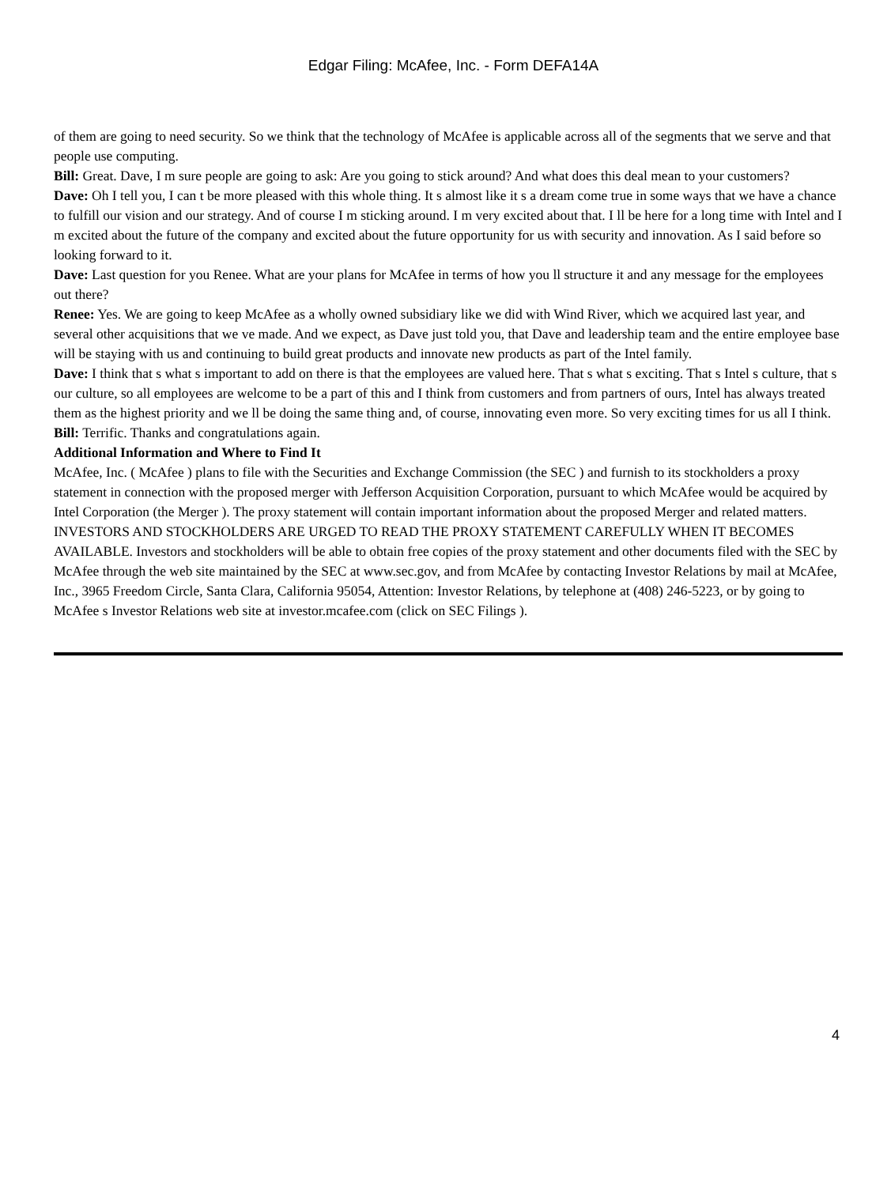Edgar Filing: McAfee, Inc. - Form DEFA14A
of them are going to need security. So we think that the technology of McAfee is applicable across all of the segments that we serve and that people use computing.
Bill: Great. Dave, I m sure people are going to ask: Are you going to stick around? And what does this deal mean to your customers?
Dave: Oh I tell you, I can t be more pleased with this whole thing. It s almost like it s a dream come true in some ways that we have a chance to fulfill our vision and our strategy. And of course I m sticking around. I m very excited about that. I ll be here for a long time with Intel and I m excited about the future of the company and excited about the future opportunity for us with security and innovation. As I said before so looking forward to it.
Dave: Last question for you Renee. What are your plans for McAfee in terms of how you ll structure it and any message for the employees out there?
Renee: Yes. We are going to keep McAfee as a wholly owned subsidiary like we did with Wind River, which we acquired last year, and several other acquisitions that we ve made. And we expect, as Dave just told you, that Dave and leadership team and the entire employee base will be staying with us and continuing to build great products and innovate new products as part of the Intel family.
Dave: I think that s what s important to add on there is that the employees are valued here. That s what s exciting. That s Intel s culture, that s our culture, so all employees are welcome to be a part of this and I think from customers and from partners of ours, Intel has always treated them as the highest priority and we ll be doing the same thing and, of course, innovating even more. So very exciting times for us all I think.
Bill: Terrific. Thanks and congratulations again.
Additional Information and Where to Find It
McAfee, Inc. ( McAfee ) plans to file with the Securities and Exchange Commission (the SEC ) and furnish to its stockholders a proxy statement in connection with the proposed merger with Jefferson Acquisition Corporation, pursuant to which McAfee would be acquired by Intel Corporation (the Merger ). The proxy statement will contain important information about the proposed Merger and related matters. INVESTORS AND STOCKHOLDERS ARE URGED TO READ THE PROXY STATEMENT CAREFULLY WHEN IT BECOMES AVAILABLE. Investors and stockholders will be able to obtain free copies of the proxy statement and other documents filed with the SEC by McAfee through the web site maintained by the SEC at www.sec.gov, and from McAfee by contacting Investor Relations by mail at McAfee, Inc., 3965 Freedom Circle, Santa Clara, California 95054, Attention: Investor Relations, by telephone at (408) 246-5223, or by going to McAfee s Investor Relations web site at investor.mcafee.com (click on SEC Filings ).
4